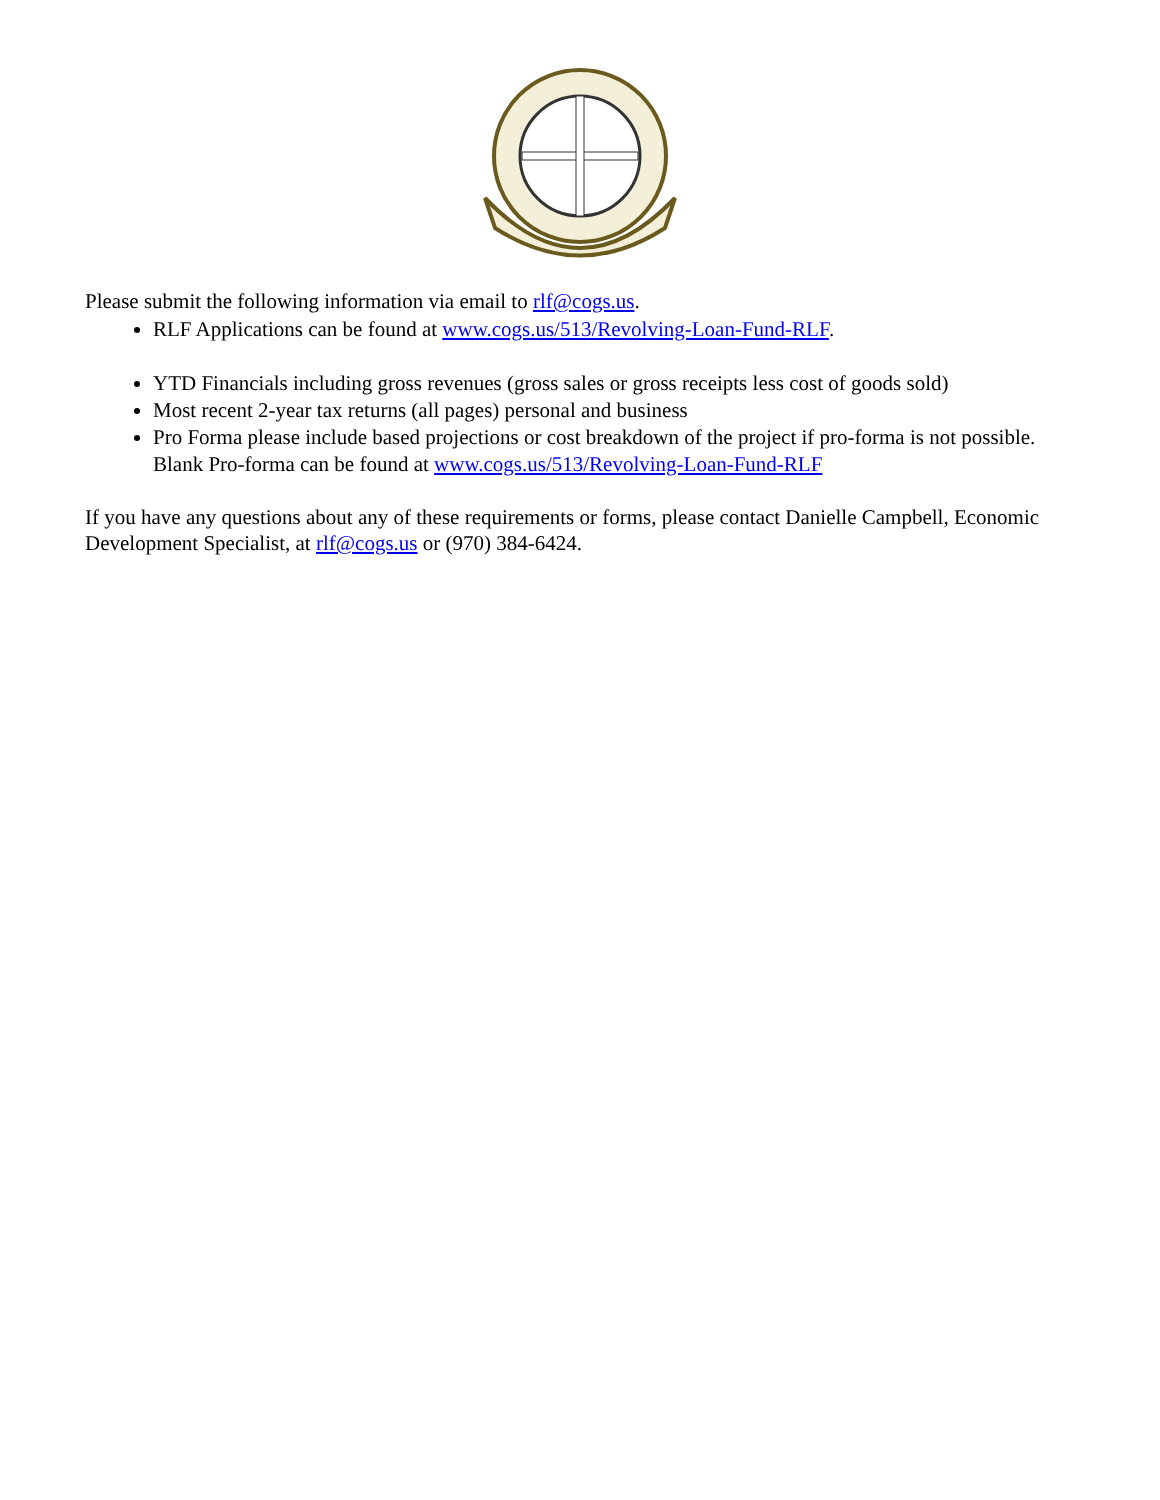Please submit the following information via email to rlf@cogs.us.
RLF Applications can be found at www.cogs.us/513/Revolving-Loan-Fund-RLF.
YTD Financials including gross revenues (gross sales or gross receipts less cost of goods sold)
Most recent 2-year tax returns (all pages) personal and business
Pro Forma please include based projections or cost breakdown of the project if pro-forma is not possible. Blank Pro-forma can be found at www.cogs.us/513/Revolving-Loan-Fund-RLF
If you have any questions about any of these requirements or forms, please contact Danielle Campbell, Economic Development Specialist, at rlf@cogs.us or (970) 384-6424.